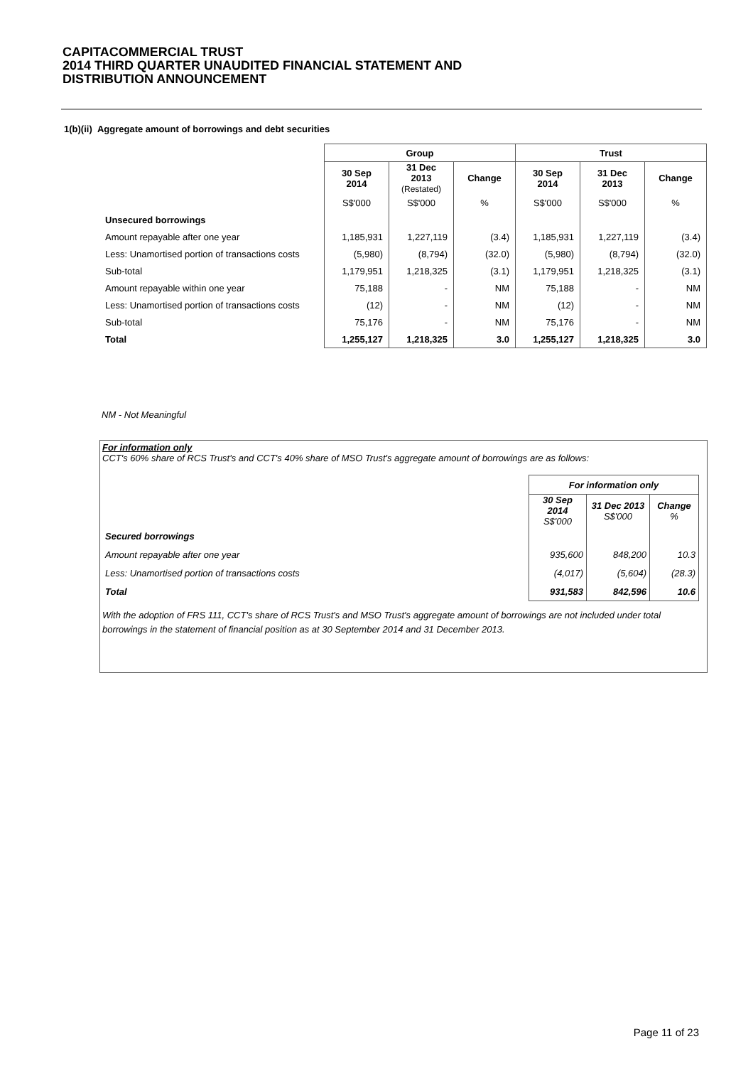CAPITACOMMERCIAL TRUST
2014 THIRD QUARTER UNAUDITED FINANCIAL STATEMENT AND
DISTRIBUTION ANNOUNCEMENT
1(b)(ii) Aggregate amount of borrowings and debt securities
| | Group | | | Trust | | |
| --- | --- | --- | --- | --- | --- | --- |
| | 30 Sep 2014 | 31 Dec 2013 (Restated) | Change | 30 Sep 2014 | 31 Dec 2013 | Change |
| | S$'000 | S$'000 | % | S$'000 | S$'000 | % |
| Unsecured borrowings | | | | | | |
| Amount repayable after one year | 1,185,931 | 1,227,119 | (3.4) | 1,185,931 | 1,227,119 | (3.4) |
| Less: Unamortised portion of transactions costs | (5,980) | (8,794) | (32.0) | (5,980) | (8,794) | (32.0) |
| Sub-total | 1,179,951 | 1,218,325 | (3.1) | 1,179,951 | 1,218,325 | (3.1) |
| Amount repayable within one year | 75,188 | - | NM | 75,188 | - | NM |
| Less: Unamortised portion of transactions costs | (12) | - | NM | (12) | - | NM |
| Sub-total | 75,176 | - | NM | 75,176 | - | NM |
| Total | 1,255,127 | 1,218,325 | 3.0 | 1,255,127 | 1,218,325 | 3.0 |
NM - Not Meaningful
For information only
CCT's 60% share of RCS Trust's and CCT's 40% share of MSO Trust's aggregate amount of borrowings are as follows:
| | For information only | | |
| | 30 Sep 2014 S$'000 | 31 Dec 2013 S$'000 | Change % |
| Secured borrowings | | | |
| Amount repayable after one year | 935,600 | 848,200 | 10.3 |
| Less: Unamortised portion of transactions costs | (4,017) | (5,604) | (28.3) |
| Total | 931,583 | 842,596 | 10.6 |
With the adoption of FRS 111, CCT's share of RCS Trust's and MSO Trust's aggregate amount of borrowings are not included under total borrowings in the statement of financial position as at 30 September 2014 and 31 December 2013.
Page 11 of 23